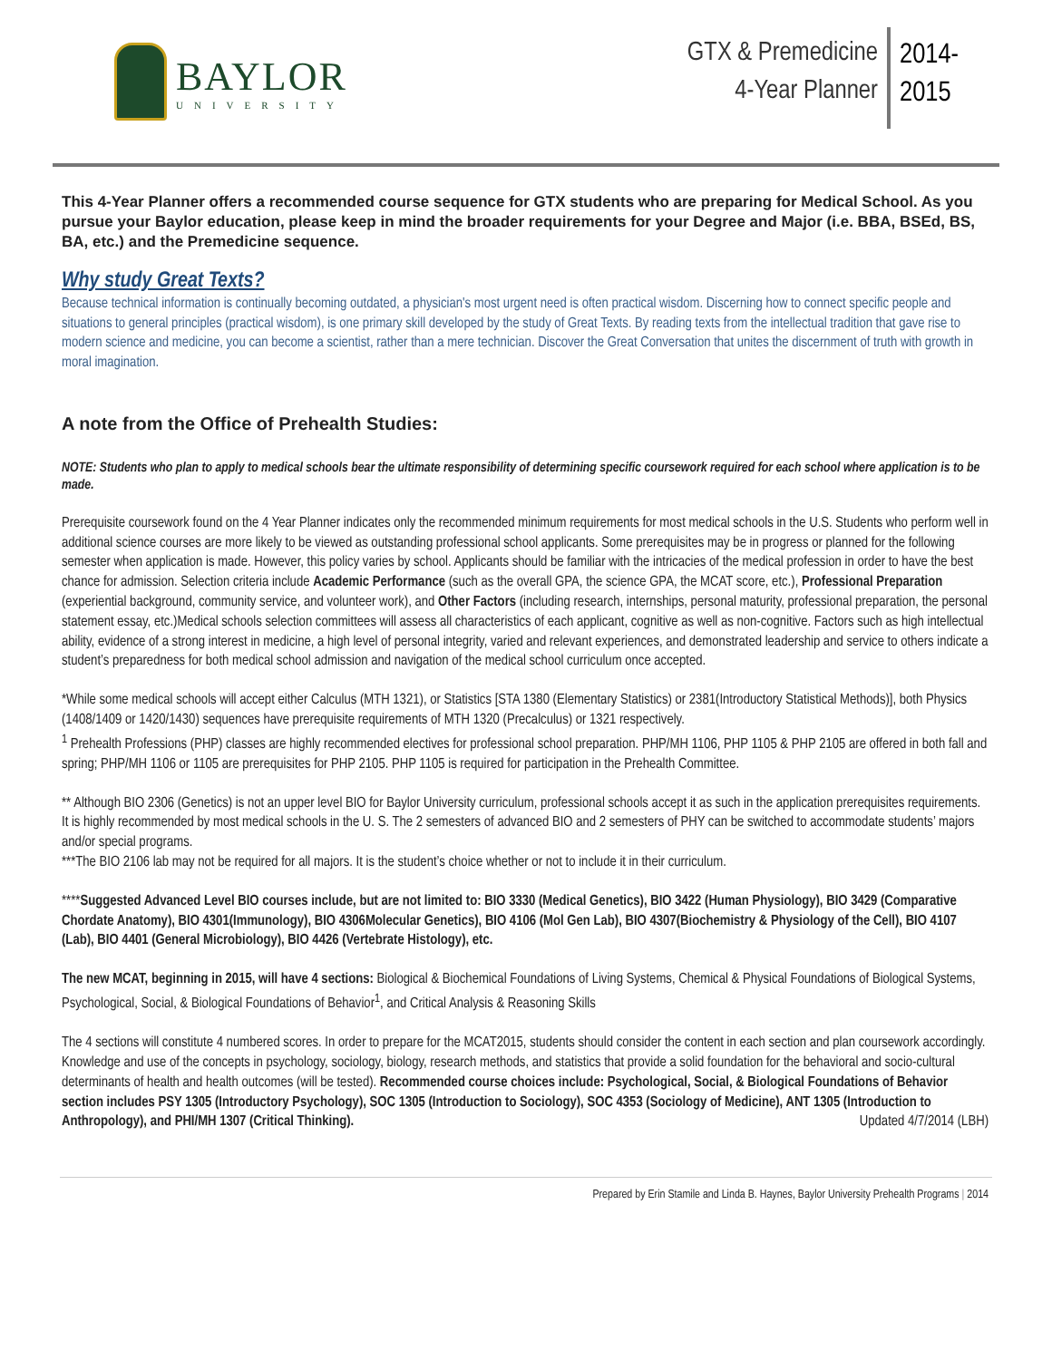BAYLOR
UNIVERSITY
GTX & Premedicine
4-Year Planner
2014-
2015
This 4-Year Planner offers a recommended course sequence for GTX students who are preparing for Medical School. As you pursue your Baylor education, please keep in mind the broader requirements for your Degree and Major (i.e. BBA, BSEd, BS, BA, etc.) and the Premedicine sequence.
Why study Great Texts?
Because technical information is continually becoming outdated, a physician's most urgent need is often practical wisdom. Discerning how to connect specific people and situations to general principles (practical wisdom), is one primary skill developed by the study of Great Texts. By reading texts from the intellectual tradition that gave rise to modern science and medicine, you can become a scientist, rather than a mere technician. Discover the Great Conversation that unites the discernment of truth with growth in moral imagination.
A note from the Office of Prehealth Studies:
NOTE: Students who plan to apply to medical schools bear the ultimate responsibility of determining specific coursework required for each school where application is to be made.
Prerequisite coursework found on the 4 Year Planner indicates only the recommended minimum requirements for most medical schools in the U.S. Students who perform well in additional science courses are more likely to be viewed as outstanding professional school applicants. Some prerequisites may be in progress or planned for the following semester when application is made. However, this policy varies by school. Applicants should be familiar with the intricacies of the medical profession in order to have the best chance for admission. Selection criteria include Academic Performance (such as the overall GPA, the science GPA, the MCAT score, etc.), Professional Preparation (experiential background, community service, and volunteer work), and Other Factors (including research, internships, personal maturity, professional preparation, the personal statement essay, etc.)Medical schools selection committees will assess all characteristics of each applicant, cognitive as well as non-cognitive. Factors such as high intellectual ability, evidence of a strong interest in medicine, a high level of personal integrity, varied and relevant experiences, and demonstrated leadership and service to others indicate a student’s preparedness for both medical school admission and navigation of the medical school curriculum once accepted.
*While some medical schools will accept either Calculus (MTH 1321), or Statistics [STA 1380 (Elementary Statistics) or 2381(Introductory Statistical Methods)], both Physics (1408/1409 or 1420/1430) sequences have prerequisite requirements of MTH 1320 (Precalculus) or 1321 respectively.
<sup>1</sup> Prehealth Professions (PHP) classes are highly recommended electives for professional school preparation. PHP/MH 1106, PHP 1105 & PHP 2105 are offered in both fall and spring; PHP/MH 1106 or 1105 are prerequisites for PHP 2105. PHP 1105 is required for participation in the Prehealth Committee.
** Although BIO 2306 (Genetics) is not an upper level BIO for Baylor University curriculum, professional schools accept it as such in the application prerequisites requirements. It is highly recommended by most medical schools in the U. S. The 2 semesters of advanced BIO and 2 semesters of PHY can be switched to accommodate students’ majors and/or special programs.
***The BIO 2106 lab may not be required for all majors. It is the student’s choice whether or not to include it in their curriculum.
****Suggested Advanced Level BIO courses include, but are not limited to: BIO 3330 (Medical Genetics), BIO 3422 (Human Physiology), BIO 3429 (Comparative Chordate Anatomy), BIO 4301(Immunology), BIO 4306Molecular Genetics), BIO 4106 (Mol Gen Lab), BIO 4307(Biochemistry & Physiology of the Cell), BIO 4107 (Lab), BIO 4401 (General Microbiology), BIO 4426 (Vertebrate Histology), etc.
The new MCAT, beginning in 2015, will have 4 sections: Biological & Biochemical Foundations of Living Systems, Chemical & Physical Foundations of Biological Systems, Psychological, Social, & Biological Foundations of Behavior<sup>1</sup>, and Critical Analysis & Reasoning Skills
The 4 sections will constitute 4 numbered scores. In order to prepare for the MCAT2015, students should consider the content in each section and plan coursework accordingly. Knowledge and use of the concepts in psychology, sociology, biology, research methods, and statistics that provide a solid foundation for the behavioral and socio-cultural determinants of health and health outcomes (will be tested). Recommended course choices include: Psychological, Social, & Biological Foundations of Behavior section includes PSY 1305 (Introductory Psychology), SOC 1305 (Introduction to Sociology), SOC 4353 (Sociology of Medicine), ANT 1305 (Introduction to Anthropology), and PHI/MH 1307 (Critical Thinking). Updated 4/7/2014 (LBH)
Prepared by Erin Stamile and Linda B. Haynes, Baylor University Prehealth Programs | 2014